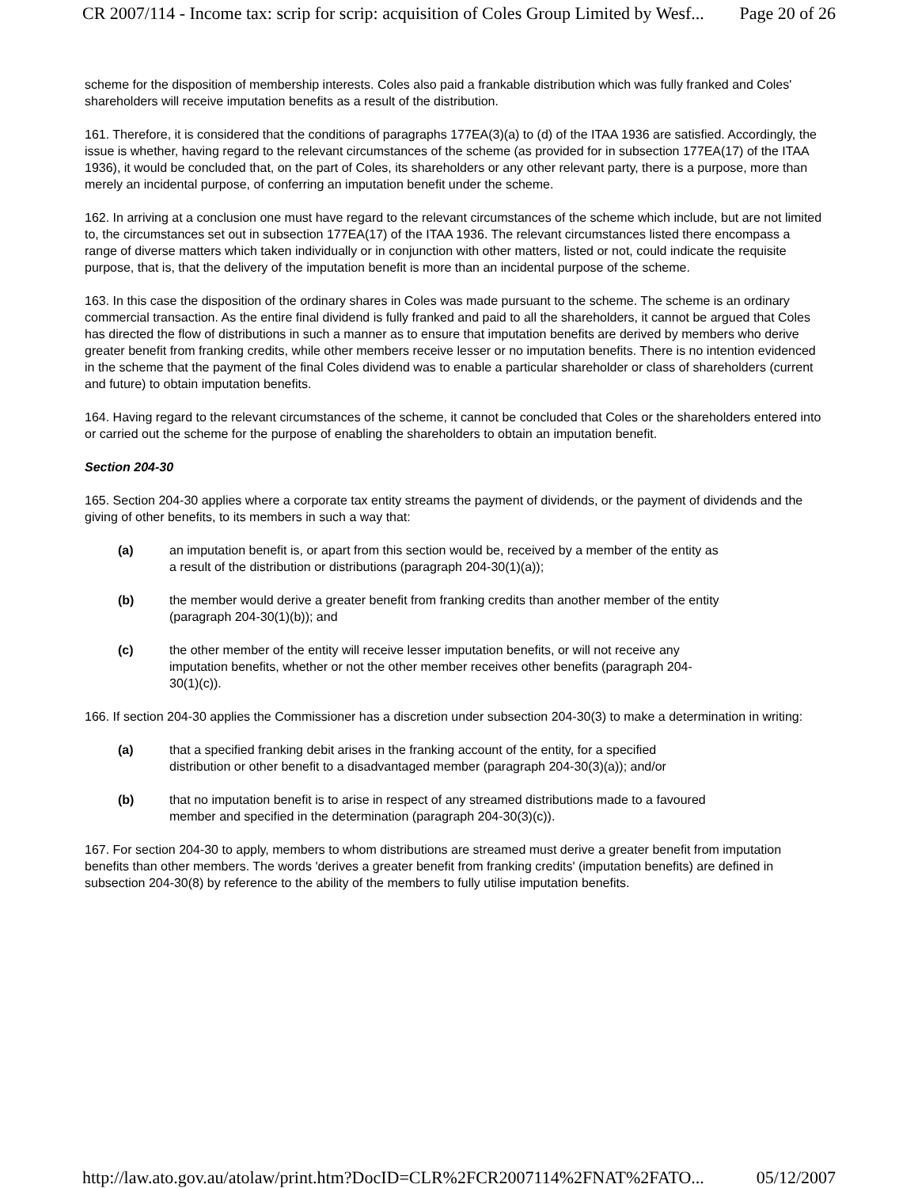CR 2007/114 - Income tax: scrip for scrip: acquisition of Coles Group Limited by Wesf... Page 20 of 26
scheme for the disposition of membership interests. Coles also paid a frankable distribution which was fully franked and Coles' shareholders will receive imputation benefits as a result of the distribution.
161. Therefore, it is considered that the conditions of paragraphs 177EA(3)(a) to (d) of the ITAA 1936 are satisfied. Accordingly, the issue is whether, having regard to the relevant circumstances of the scheme (as provided for in subsection 177EA(17) of the ITAA 1936), it would be concluded that, on the part of Coles, its shareholders or any other relevant party, there is a purpose, more than merely an incidental purpose, of conferring an imputation benefit under the scheme.
162. In arriving at a conclusion one must have regard to the relevant circumstances of the scheme which include, but are not limited to, the circumstances set out in subsection 177EA(17) of the ITAA 1936. The relevant circumstances listed there encompass a range of diverse matters which taken individually or in conjunction with other matters, listed or not, could indicate the requisite purpose, that is, that the delivery of the imputation benefit is more than an incidental purpose of the scheme.
163. In this case the disposition of the ordinary shares in Coles was made pursuant to the scheme. The scheme is an ordinary commercial transaction. As the entire final dividend is fully franked and paid to all the shareholders, it cannot be argued that Coles has directed the flow of distributions in such a manner as to ensure that imputation benefits are derived by members who derive greater benefit from franking credits, while other members receive lesser or no imputation benefits. There is no intention evidenced in the scheme that the payment of the final Coles dividend was to enable a particular shareholder or class of shareholders (current and future) to obtain imputation benefits.
164. Having regard to the relevant circumstances of the scheme, it cannot be concluded that Coles or the shareholders entered into or carried out the scheme for the purpose of enabling the shareholders to obtain an imputation benefit.
Section 204-30
165. Section 204-30 applies where a corporate tax entity streams the payment of dividends, or the payment of dividends and the giving of other benefits, to its members in such a way that:
(a) an imputation benefit is, or apart from this section would be, received by a member of the entity as a result of the distribution or distributions (paragraph 204-30(1)(a));
(b) the member would derive a greater benefit from franking credits than another member of the entity (paragraph 204-30(1)(b)); and
(c) the other member of the entity will receive lesser imputation benefits, or will not receive any imputation benefits, whether or not the other member receives other benefits (paragraph 204-30(1)(c)).
166. If section 204-30 applies the Commissioner has a discretion under subsection 204-30(3) to make a determination in writing:
(a) that a specified franking debit arises in the franking account of the entity, for a specified distribution or other benefit to a disadvantaged member (paragraph 204-30(3)(a)); and/or
(b) that no imputation benefit is to arise in respect of any streamed distributions made to a favoured member and specified in the determination (paragraph 204-30(3)(c)).
167. For section 204-30 to apply, members to whom distributions are streamed must derive a greater benefit from imputation benefits than other members. The words 'derives a greater benefit from franking credits' (imputation benefits) are defined in subsection 204-30(8) by reference to the ability of the members to fully utilise imputation benefits.
http://law.ato.gov.au/atolaw/print.htm?DocID=CLR%2FCR2007114%2FNAT%2FATO... 05/12/2007